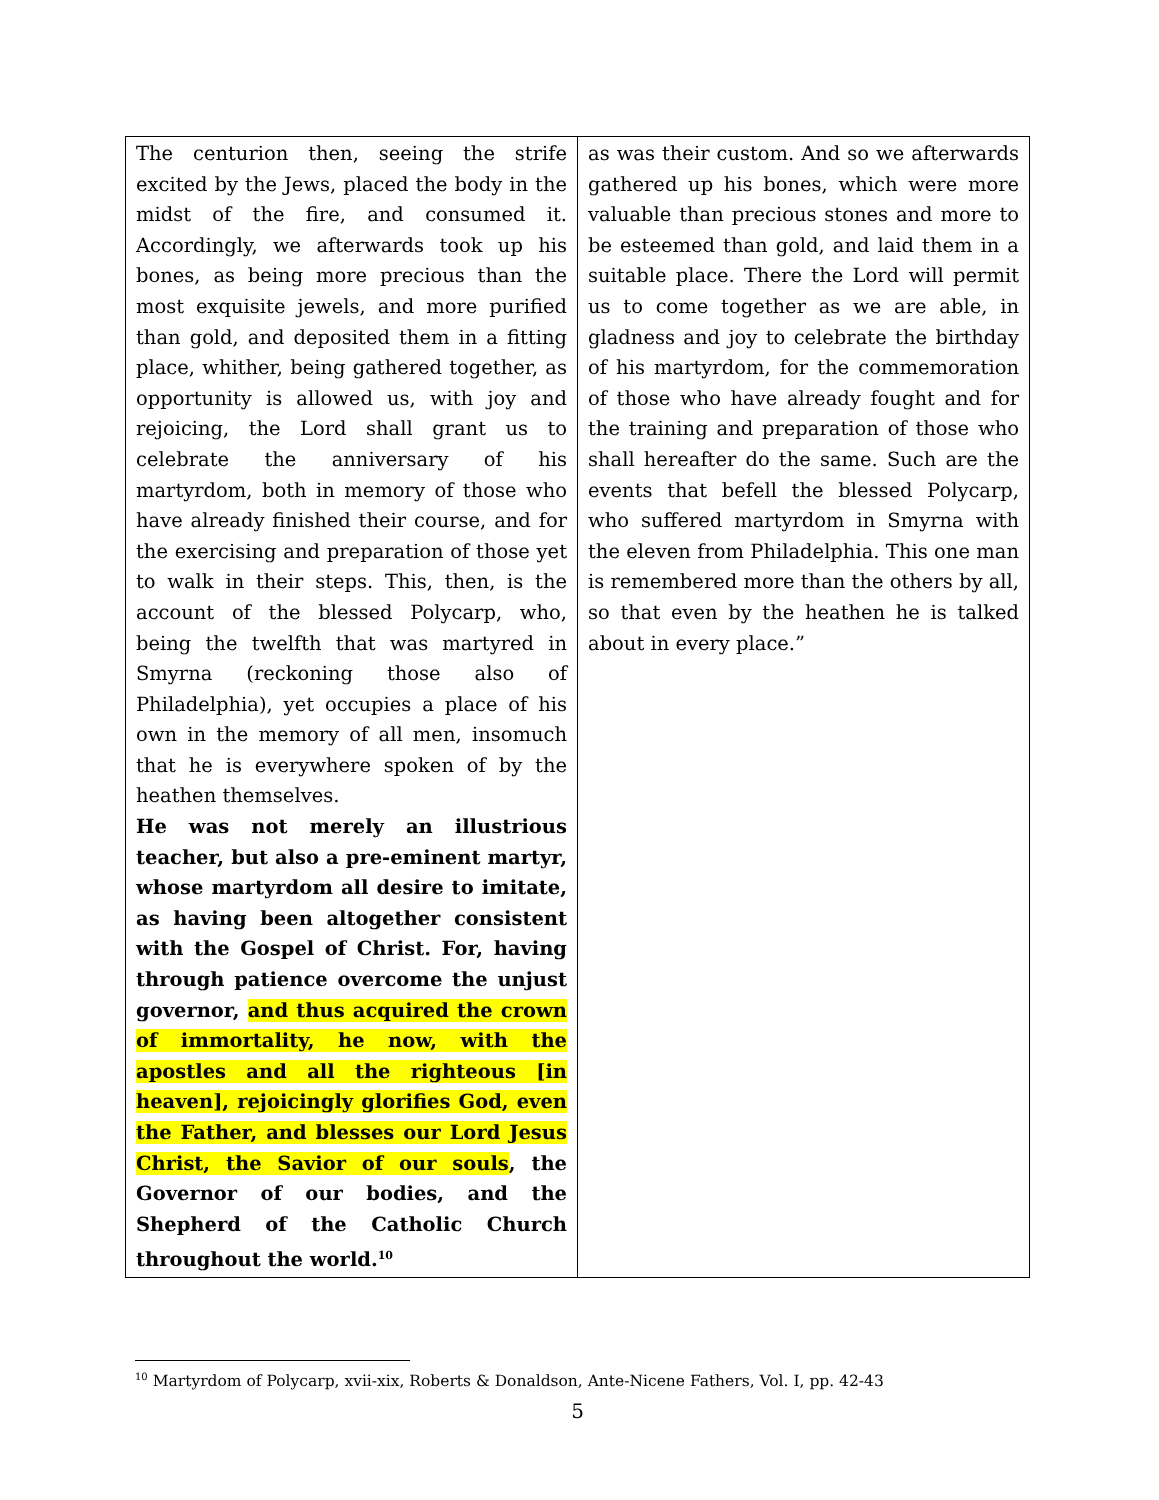| The centurion then, seeing the strife excited by the Jews, placed the body in the midst of the fire, and consumed it. Accordingly, we afterwards took up his bones, as being more precious than the most exquisite jewels, and more purified than gold, and deposited them in a fitting place, whither, being gathered together, as opportunity is allowed us, with joy and rejoicing, the Lord shall grant us to celebrate the anniversary of his martyrdom, both in memory of those who have already finished their course, and for the exercising and preparation of those yet to walk in their steps. This, then, is the account of the blessed Polycarp, who, being the twelfth that was martyred in Smyrna (reckoning those also of Philadelphia), yet occupies a place of his own in the memory of all men, insomuch that he is everywhere spoken of by the heathen themselves. He was not merely an illustrious teacher, but also a pre-eminent martyr, whose martyrdom all desire to imitate, as having been altogether consistent with the Gospel of Christ. For, having through patience overcome the unjust governor, and thus acquired the crown of immortality, he now, with the apostles and all the righteous [in heaven], rejoicingly glorifies God, even the Father, and blesses our Lord Jesus Christ, the Savior of our souls , the Governor of our bodies, and the Shepherd of the Catholic Church throughout the world.<sup>10</sup> | as was their custom. And so we afterwards gathered up his bones, which were more valuable than precious stones and more to be esteemed than gold, and laid them in a suitable place. There the Lord will permit us to come together as we are able, in gladness and joy to celebrate the birthday of his martyrdom, for the commemoration of those who have already fought and for the training and preparation of those who shall hereafter do the same. Such are the events that befell the blessed Polycarp, who suffered martyrdom in Smyrna with the eleven from Philadelphia. This one man is remembered more than the others by all, so that even by the heathen he is talked about in every place.” |
<sup>10</sup> Martyrdom of Polycarp, xvii-xix, Roberts & Donaldson, Ante-Nicene Fathers, Vol. I, pp. 42-43
5